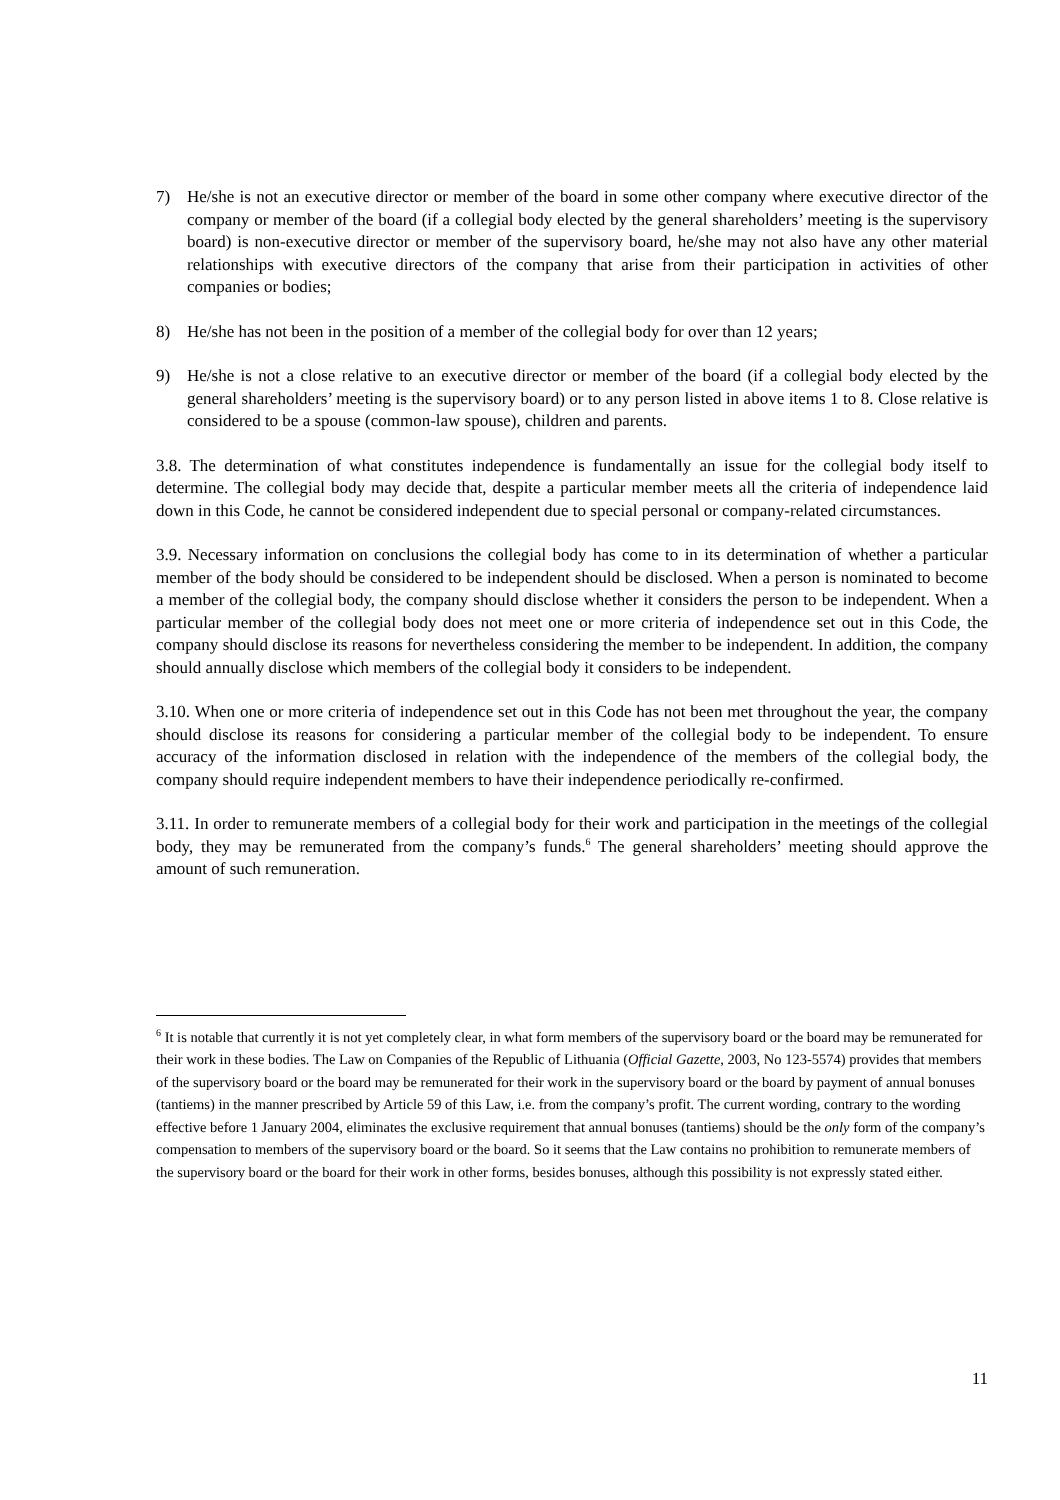7) He/she is not an executive director or member of the board in some other company where executive director of the company or member of the board (if a collegial body elected by the general shareholders’ meeting is the supervisory board) is non-executive director or member of the supervisory board, he/she may not also have any other material relationships with executive directors of the company that arise from their participation in activities of other companies or bodies;
8) He/she has not been in the position of a member of the collegial body for over than 12 years;
9) He/she is not a close relative to an executive director or member of the board (if a collegial body elected by the general shareholders’ meeting is the supervisory board) or to any person listed in above items 1 to 8. Close relative is considered to be a spouse (common-law spouse), children and parents.
3.8. The determination of what constitutes independence is fundamentally an issue for the collegial body itself to determine. The collegial body may decide that, despite a particular member meets all the criteria of independence laid down in this Code, he cannot be considered independent due to special personal or company-related circumstances.
3.9. Necessary information on conclusions the collegial body has come to in its determination of whether a particular member of the body should be considered to be independent should be disclosed. When a person is nominated to become a member of the collegial body, the company should disclose whether it considers the person to be independent. When a particular member of the collegial body does not meet one or more criteria of independence set out in this Code, the company should disclose its reasons for nevertheless considering the member to be independent. In addition, the company should annually disclose which members of the collegial body it considers to be independent.
3.10. When one or more criteria of independence set out in this Code has not been met throughout the year, the company should disclose its reasons for considering a particular member of the collegial body to be independent. To ensure accuracy of the information disclosed in relation with the independence of the members of the collegial body, the company should require independent members to have their independence periodically re-confirmed.
3.11. In order to remunerate members of a collegial body for their work and participation in the meetings of the collegial body, they may be remunerated from the company’s funds.<sup>6</sup> The general shareholders’ meeting should approve the amount of such remuneration.
<sup>6</sup> It is notable that currently it is not yet completely clear, in what form members of the supervisory board or the board may be remunerated for their work in these bodies. The Law on Companies of the Republic of Lithuania (Official Gazette, 2003, No 123-5574) provides that members of the supervisory board or the board may be remunerated for their work in the supervisory board or the board by payment of annual bonuses (tantiems) in the manner prescribed by Article 59 of this Law, i.e. from the company’s profit. The current wording, contrary to the wording effective before 1 January 2004, eliminates the exclusive requirement that annual bonuses (tantiems) should be the only form of the company’s compensation to members of the supervisory board or the board. So it seems that the Law contains no prohibition to remunerate members of the supervisory board or the board for their work in other forms, besides bonuses, although this possibility is not expressly stated either.
11